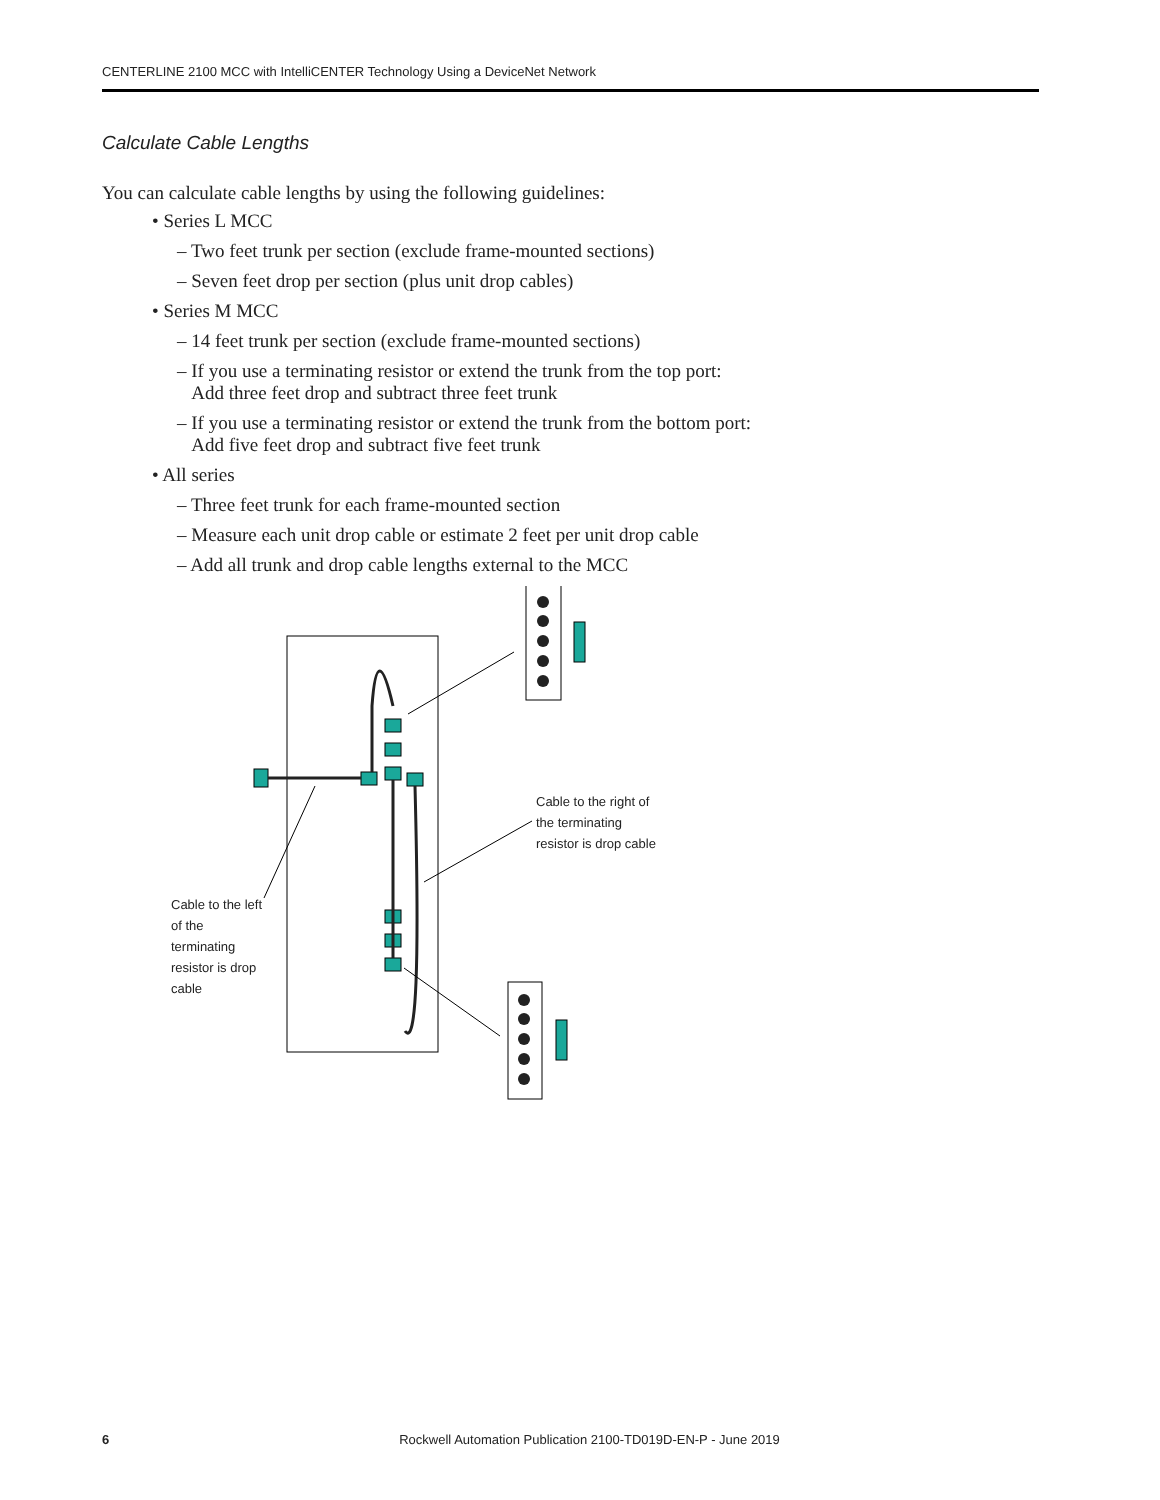CENTERLINE 2100 MCC with IntelliCENTER Technology Using a DeviceNet Network
Calculate Cable Lengths
You can calculate cable lengths by using the following guidelines:
• Series L MCC
– Two feet trunk per section (exclude frame-mounted sections)
– Seven feet drop per section (plus unit drop cables)
• Series M MCC
– 14 feet trunk per section (exclude frame-mounted sections)
– If you use a terminating resistor or extend the trunk from the top port:
Add three feet drop and subtract three feet trunk
– If you use a terminating resistor or extend the trunk from the bottom port:
Add five feet drop and subtract five feet trunk
• All series
– Three feet trunk for each frame-mounted section
– Measure each unit drop cable or estimate 2 feet per unit drop cable
– Add all trunk and drop cable lengths external to the MCC
Cable to the right of
the terminating
resistor is drop cable
Cable to the left
of the
terminating
resistor is drop
cable
6 Rockwell Automation Publication 2100-TD019D-EN-P - June 2019